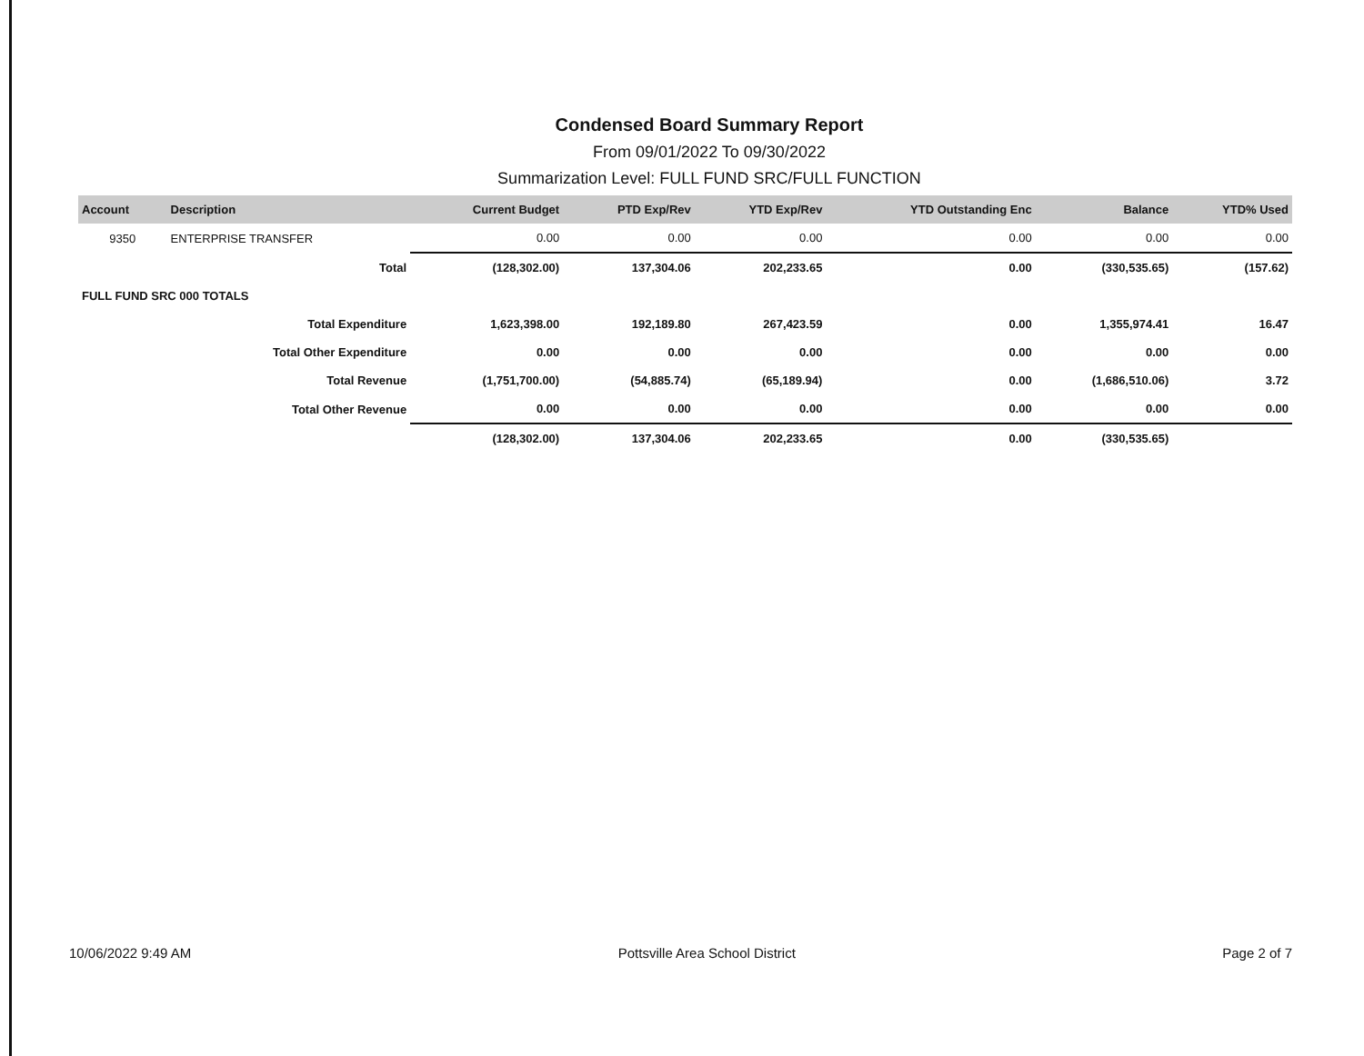Condensed Board Summary Report
From 09/01/2022 To 09/30/2022
Summarization Level: FULL FUND SRC/FULL FUNCTION
| Account | Description | Current Budget | PTD Exp/Rev | YTD Exp/Rev | YTD Outstanding Enc | Balance | YTD% Used |
| --- | --- | --- | --- | --- | --- | --- | --- |
| 9350 | ENTERPRISE TRANSFER | 0.00 | 0.00 | 0.00 | 0.00 | 0.00 | 0.00 |
| | Total | (128,302.00) | 137,304.06 | 202,233.65 | 0.00 | (330,535.65) | (157.62) |
| FULL FUND SRC 000 TOTALS | | | | | | | |
| | Total Expenditure | 1,623,398.00 | 192,189.80 | 267,423.59 | 0.00 | 1,355,974.41 | 16.47 |
| | Total Other Expenditure | 0.00 | 0.00 | 0.00 | 0.00 | 0.00 | 0.00 |
| | Total Revenue | (1,751,700.00) | (54,885.74) | (65,189.94) | 0.00 | (1,686,510.06) | 3.72 |
| | Total Other Revenue | 0.00 | 0.00 | 0.00 | 0.00 | 0.00 | 0.00 |
| | | (128,302.00) | 137,304.06 | 202,233.65 | 0.00 | (330,535.65) | |
10/06/2022 9:49 AM Pottsville Area School District Page 2 of 7